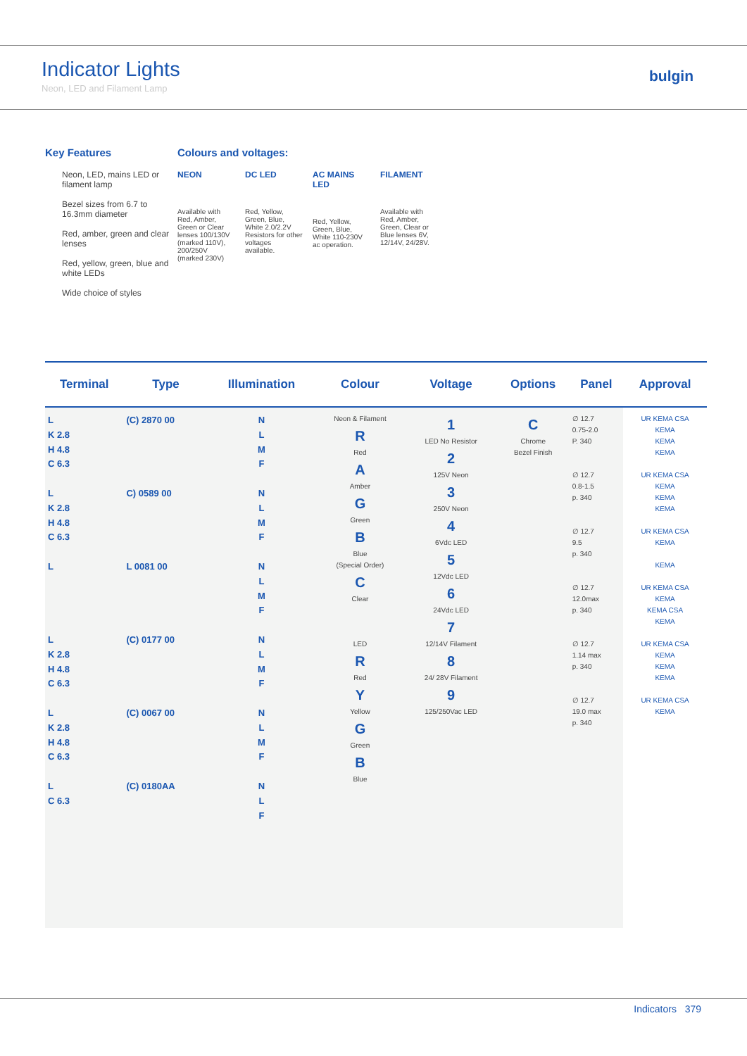Indicator Lights
Neon, LED and Filament Lamp
bulgin
Key Features
Neon, LED, mains LED or filament lamp
Bezel sizes from 6.7 to 16.3mm diameter
Red, amber, green and clear lenses
Red, yellow, green, blue and white LEDs
Wide choice of styles
Colours and voltages:
NEON
Available with Red, Amber, Green or Clear lenses 100/130V (marked 110V), 200/250V (marked 230V)
DC LED
Red, Yellow, Green, Blue, White 2.0/2.2V Resistors for other voltages available.
AC MAINS LED
Red, Yellow, Green, Blue, White 110-230V ac operation.
FILAMENT
Available with Red, Amber, Green, Clear or Blue lenses 6V, 12/14V, 24/28V.
| Terminal | Type | Illumination | Colour | Voltage | Options | Panel | Approval |
| --- | --- | --- | --- | --- | --- | --- | --- |
| L K 2.8 H 4.8 C 6.3 L K 2.8 H 4.8 C 6.3 L L K 2.8 H 4.8 C 6.3 L K 2.8 H 4.8 C 6.3 L C 6.3 | (C) 2870 00 C) 0589 00 L 0081 00 (C) 0177 00 (C) 0067 00 (C) 0180AA | N L M F N L M F N L M F N L M F N L M F N L F | Neon & Filament R Red A Amber G Green B Blue (Special Order) C Clear LED R Red Y Yellow G Green B Blue | 1 LED No Resistor 2 125V Neon 3 250V Neon 4 6Vdc LED 5 12Vdc LED 6 24Vdc LED 7 12/14V Filament 8 24/ 28V Filament 9 125/250Vac LED | C Chrome Bezel Finish | ∅ 12.7 0.75-2.0 P. 340 ∅ 12.7 0.8-1.5 p. 340 ∅ 12.7 9.5 p. 340 ∅ 12.7 12.0max p. 340 ∅ 12.7 1.14 max p. 340 ∅ 12.7 19.0 max p. 340 | UR KEMA CSA KEMA KEMA KEMA UR KEMA CSA KEMA KEMA KEMA UR KEMA CSA KEMA KEMA UR KEMA CSA KEMA KEMA CSA KEMA UR KEMA CSA KEMA KEMA KEMA UR KEMA CSA KEMA |
Indicators 379